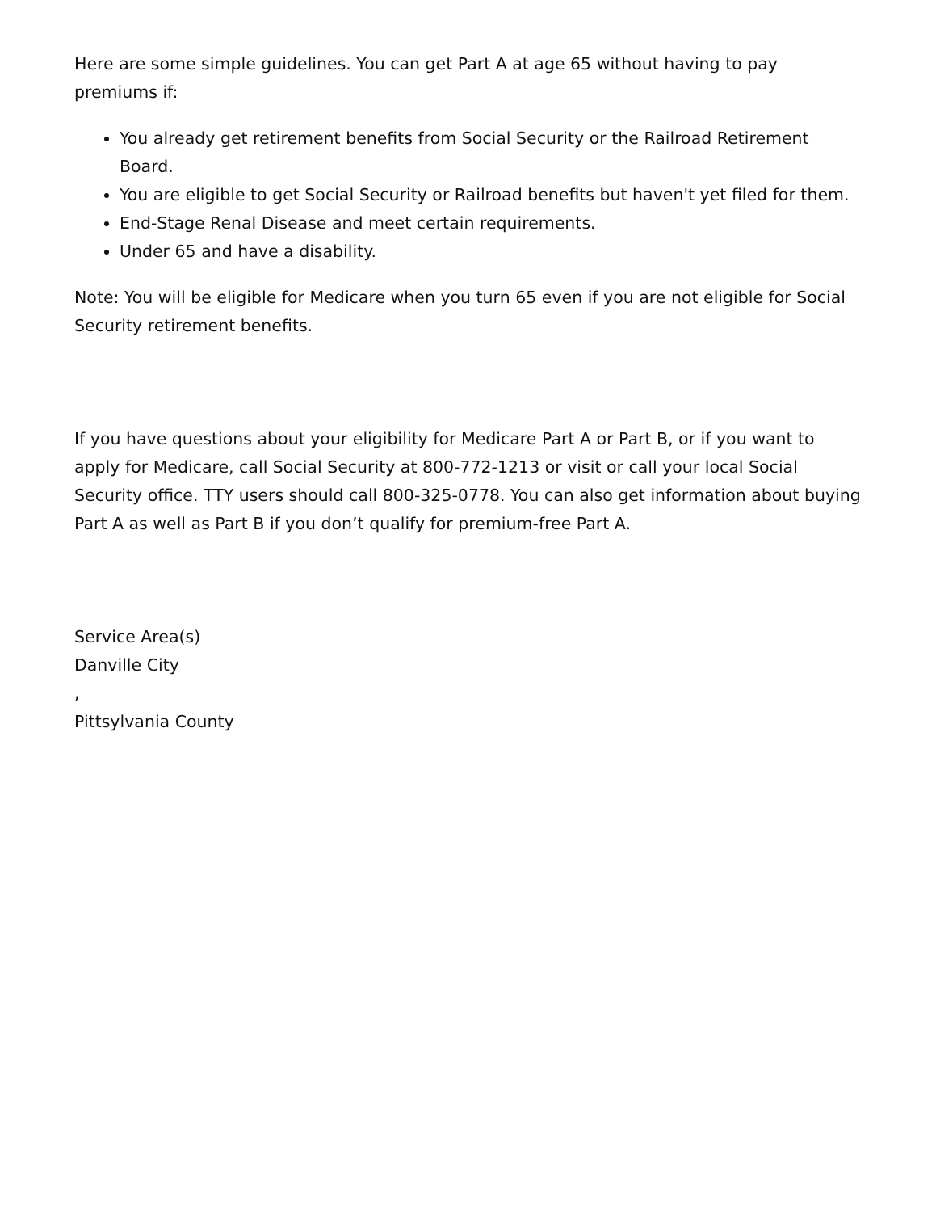Here are some simple guidelines. You can get Part A at age 65 without having to pay premiums if:
You already get retirement benefits from Social Security or the Railroad Retirement Board.
You are eligible to get Social Security or Railroad benefits but haven't yet filed for them.
End-Stage Renal Disease and meet certain requirements.
Under 65 and have a disability.
Note: You will be eligible for Medicare when you turn 65 even if you are not eligible for Social Security retirement benefits.
If you have questions about your eligibility for Medicare Part A or Part B, or if you want to apply for Medicare, call Social Security at 800-772-1213 or visit or call your local Social Security office. TTY users should call 800-325-0778. You can also get information about buying Part A as well as Part B if you don’t qualify for premium-free Part A.
Service Area(s)
Danville City
,
Pittsylvania County